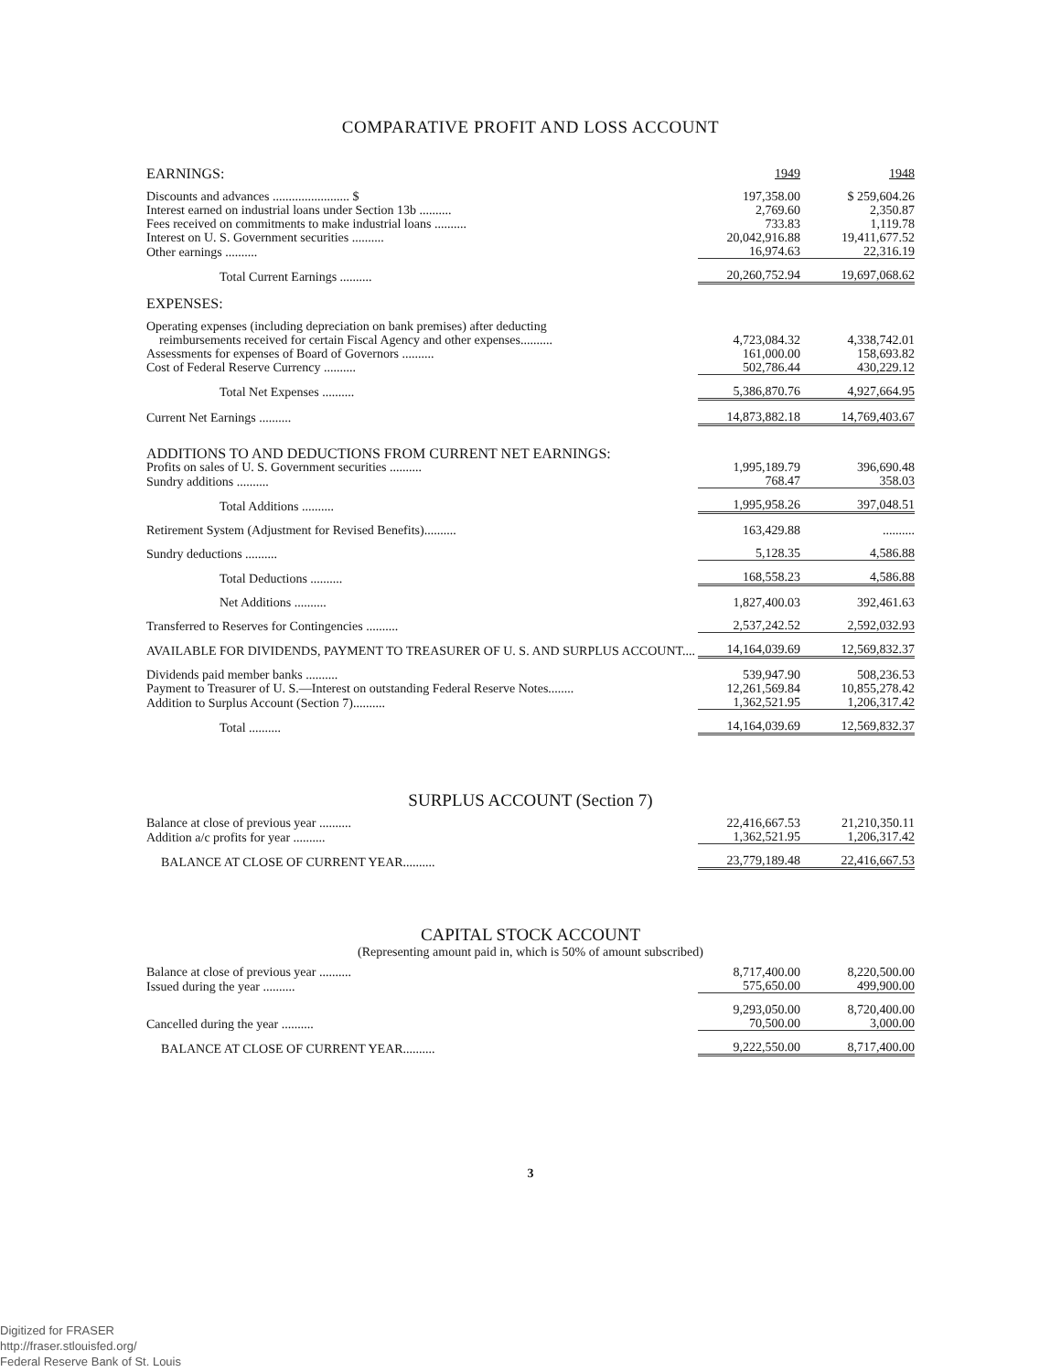COMPARATIVE PROFIT AND LOSS ACCOUNT
| EARNINGS: | 1949 | 1948 |
| Discounts and advances ........................ $ | 197,358.00 | $ 259,604.26 |
| Interest earned on industrial loans under Section 13b .......... | 2,769.60 | 2,350.87 |
| Fees received on commitments to make industrial loans .......... | 733.83 | 1,119.78 |
| Interest on U. S. Government securities .......... | 20,042,916.88 | 19,411,677.52 |
| Other earnings .......... | 16,974.63 | 22,316.19 |
| Total Current Earnings .......... | 20,260,752.94 | 19,697,068.62 |
| EXPENSES: | | |
| Operating expenses (including depreciation on bank premises) after deducting reimbursements received for certain Fiscal Agency and other expenses.......... | 4,723,084.32 | 4,338,742.01 |
| Assessments for expenses of Board of Governors .......... | 161,000.00 | 158,693.82 |
| Cost of Federal Reserve Currency .......... | 502,786.44 | 430,229.12 |
| Total Net Expenses .......... | 5,386,870.76 | 4,927,664.95 |
| Current Net Earnings .......... | 14,873,882.18 | 14,769,403.67 |
| ADDITIONS TO AND DEDUCTIONS FROM CURRENT NET EARNINGS: | | |
| Profits on sales of U. S. Government securities .......... | 1,995,189.79 | 396,690.48 |
| Sundry additions .......... | 768.47 | 358.03 |
| Total Additions .......... | 1,995,958.26 | 397,048.51 |
| Retirement System (Adjustment for Revised Benefits).......... | 163,429.88 | .......... |
| Sundry deductions .......... | 5,128.35 | 4,586.88 |
| Total Deductions .......... | 168,558.23 | 4,586.88 |
| Net Additions .......... | 1,827,400.03 | 392,461.63 |
| Transferred to Reserves for Contingencies .......... | 2,537,242.52 | 2,592,032.93 |
| AVAILABLE FOR DIVIDENDS, PAYMENT TO TREASURER OF U. S. AND SURPLUS ACCOUNT.... | 14,164,039.69 | 12,569,832.37 |
| Dividends paid member banks .......... | 539,947.90 | 508,236.53 |
| Payment to Treasurer of U. S.—Interest on outstanding Federal Reserve Notes........ | 12,261,569.84 | 10,855,278.42 |
| Addition to Surplus Account (Section 7).......... | 1,362,521.95 | 1,206,317.42 |
| Total .......... | 14,164,039.69 | 12,569,832.37 |
SURPLUS ACCOUNT (Section 7)
| Balance at close of previous year .......... | 22,416,667.53 | 21,210,350.11 |
| Addition a/c profits for year .......... | 1,362,521.95 | 1,206,317.42 |
| BALANCE AT CLOSE OF CURRENT YEAR.......... | 23,779,189.48 | 22,416,667.53 |
CAPITAL STOCK ACCOUNT
(Representing amount paid in, which is 50% of amount subscribed)
| Balance at close of previous year .......... | 8,717,400.00 | 8,220,500.00 |
| Issued during the year .......... | 575,650.00 | 499,900.00 |
| | 9,293,050.00 | 8,720,400.00 |
| Cancelled during the year .......... | 70,500.00 | 3,000.00 |
| BALANCE AT CLOSE OF CURRENT YEAR.......... | 9,222,550.00 | 8,717,400.00 |
3
Digitized for FRASER
http://fraser.stlouisfed.org/
Federal Reserve Bank of St. Louis